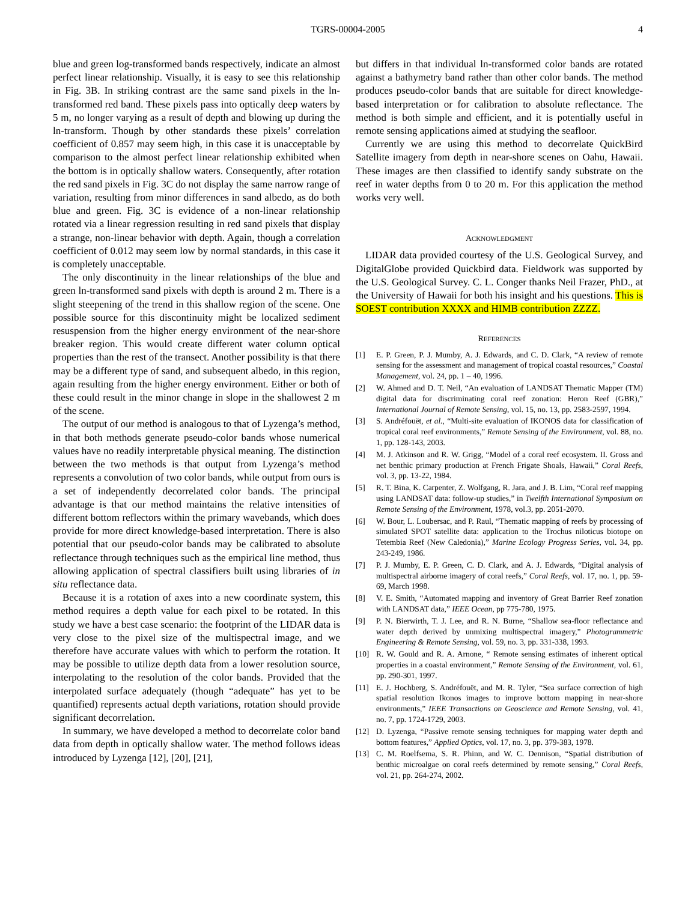TGRS-00004-2005 4
blue and green log-transformed bands respectively, indicate an almost perfect linear relationship. Visually, it is easy to see this relationship in Fig. 3B. In striking contrast are the same sand pixels in the ln-transformed red band. These pixels pass into optically deep waters by 5 m, no longer varying as a result of depth and blowing up during the ln-transform. Though by other standards these pixels’ correlation coefficient of 0.857 may seem high, in this case it is unacceptable by comparison to the almost perfect linear relationship exhibited when the bottom is in optically shallow waters. Consequently, after rotation the red sand pixels in Fig. 3C do not display the same narrow range of variation, resulting from minor differences in sand albedo, as do both blue and green. Fig. 3C is evidence of a non-linear relationship rotated via a linear regression resulting in red sand pixels that display a strange, non-linear behavior with depth. Again, though a correlation coefficient of 0.012 may seem low by normal standards, in this case it is completely unacceptable.
The only discontinuity in the linear relationships of the blue and green ln-transformed sand pixels with depth is around 2 m. There is a slight steepening of the trend in this shallow region of the scene. One possible source for this discontinuity might be localized sediment resuspension from the higher energy environment of the near-shore breaker region. This would create different water column optical properties than the rest of the transect. Another possibility is that there may be a different type of sand, and subsequent albedo, in this region, again resulting from the higher energy environment. Either or both of these could result in the minor change in slope in the shallowest 2 m of the scene.
The output of our method is analogous to that of Lyzenga’s method, in that both methods generate pseudo-color bands whose numerical values have no readily interpretable physical meaning. The distinction between the two methods is that output from Lyzenga’s method represents a convolution of two color bands, while output from ours is a set of independently decorrelated color bands. The principal advantage is that our method maintains the relative intensities of different bottom reflectors within the primary wavebands, which does provide for more direct knowledge-based interpretation. There is also potential that our pseudo-color bands may be calibrated to absolute reflectance through techniques such as the empirical line method, thus allowing application of spectral classifiers built using libraries of in situ reflectance data.
Because it is a rotation of axes into a new coordinate system, this method requires a depth value for each pixel to be rotated. In this study we have a best case scenario: the footprint of the LIDAR data is very close to the pixel size of the multispectral image, and we therefore have accurate values with which to perform the rotation. It may be possible to utilize depth data from a lower resolution source, interpolating to the resolution of the color bands. Provided that the interpolated surface adequately (though “adequate” has yet to be quantified) represents actual depth variations, rotation should provide significant decorrelation.
In summary, we have developed a method to decorrelate color band data from depth in optically shallow water. The method follows ideas introduced by Lyzenga [12], [20], [21],
but differs in that individual ln-transformed color bands are rotated against a bathymetry band rather than other color bands. The method produces pseudo-color bands that are suitable for direct knowledge-based interpretation or for calibration to absolute reflectance. The method is both simple and efficient, and it is potentially useful in remote sensing applications aimed at studying the seafloor.
Currently we are using this method to decorrelate QuickBird Satellite imagery from depth in near-shore scenes on Oahu, Hawaii. These images are then classified to identify sandy substrate on the reef in water depths from 0 to 20 m. For this application the method works very well.
ACKNOWLEDGMENT
LIDAR data provided courtesy of the U.S. Geological Survey, and DigitalGlobe provided Quickbird data. Fieldwork was supported by the U.S. Geological Survey. C. L. Conger thanks Neil Frazer, PhD., at the University of Hawaii for both his insight and his questions. This is SOEST contribution XXXX and HIMB contribution ZZZZ.
REFERENCES
[1] E. P. Green, P. J. Mumby, A. J. Edwards, and C. D. Clark, “A review of remote sensing for the assessment and management of tropical coastal resources,” Coastal Management, vol. 24, pp. 1 – 40, 1996.
[2] W. Ahmed and D. T. Neil, “An evaluation of LANDSAT Thematic Mapper (TM) digital data for discriminating coral reef zonation: Heron Reef (GBR),” International Journal of Remote Sensing, vol. 15, no. 13, pp. 2583-2597, 1994.
[3] S. Andréfouët, et al., “Multi-site evaluation of IKONOS data for classification of tropical coral reef environments,” Remote Sensing of the Environment, vol. 88, no. 1, pp. 128-143, 2003.
[4] M. J. Atkinson and R. W. Grigg, “Model of a coral reef ecosystem. II. Gross and net benthic primary production at French Frigate Shoals, Hawaii,” Coral Reefs, vol. 3, pp. 13-22, 1984.
[5] R. T. Bina, K. Carpenter, Z. Wolfgang, R. Jara, and J. B. Lim, “Coral reef mapping using LANDSAT data: follow-up studies,” in Twelfth International Symposium on Remote Sensing of the Environment, 1978, vol.3, pp. 2051-2070.
[6] W. Bour, L. Loubersac, and P. Raul, “Thematic mapping of reefs by processing of simulated SPOT satellite data: application to the Trochus niloticus biotope on Tetembia Reef (New Caledonia),” Marine Ecology Progress Series, vol. 34, pp. 243-249, 1986.
[7] P. J. Mumby, E. P. Green, C. D. Clark, and A. J. Edwards, “Digital analysis of multispectral airborne imagery of coral reefs,” Coral Reefs, vol. 17, no. 1, pp. 59-69, March 1998.
[8] V. E. Smith, “Automated mapping and inventory of Great Barrier Reef zonation with LANDSAT data,” IEEE Ocean, pp 775-780, 1975.
[9] P. N. Bierwirth, T. J. Lee, and R. N. Burne, “Shallow sea-floor reflectance and water depth derived by unmixing multispectral imagery,” Photogrammetric Engineering & Remote Sensing, vol. 59, no. 3, pp. 331-338, 1993.
[10] R. W. Gould and R. A. Arnone, “ Remote sensing estimates of inherent optical properties in a coastal environment,” Remote Sensing of the Environment, vol. 61, pp. 290-301, 1997.
[11] E. J. Hochberg, S. Andréfouët, and M. R. Tyler, “Sea surface correction of high spatial resolution Ikonos images to improve bottom mapping in near-shore environments,” IEEE Transactions on Geoscience and Remote Sensing, vol. 41, no. 7, pp. 1724-1729, 2003.
[12] D. Lyzenga, “Passive remote sensing techniques for mapping water depth and bottom features,” Applied Optics, vol. 17, no. 3, pp. 379-383, 1978.
[13] C. M. Roelfsema, S. R. Phinn, and W. C. Dennison, “Spatial distribution of benthic microalgae on coral reefs determined by remote sensing,” Coral Reefs, vol. 21, pp. 264-274, 2002.